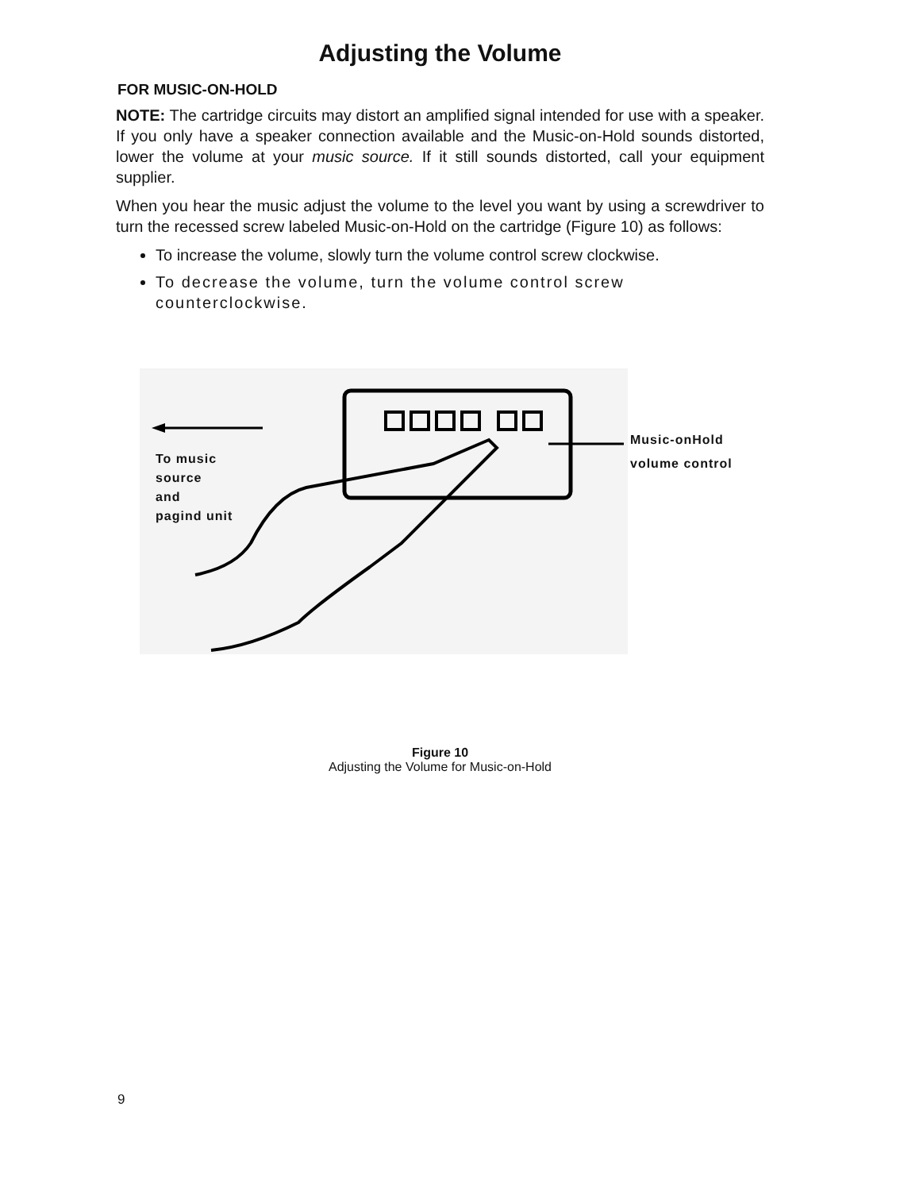Adjusting the Volume
FOR MUSIC-ON-HOLD
NOTE: The cartridge circuits may distort an amplified signal intended for use with a speaker. If you only have a speaker connection available and the Music-on-Hold sounds distorted, lower the volume at your music source. If it still sounds distorted, call your equipment supplier.
When you hear the music adjust the volume to the level you want by using a screwdriver to turn the recessed screw labeled Music-on-Hold on the cartridge (Figure 10) as follows:
To increase the volume, slowly turn the volume control screw clockwise.
To decrease the volume, turn the volume control screw counterclockwise.
To music
source
and
pagind unit
Music-onHold
volume control
Figure 10
Adjusting the Volume for Music-on-Hold
9